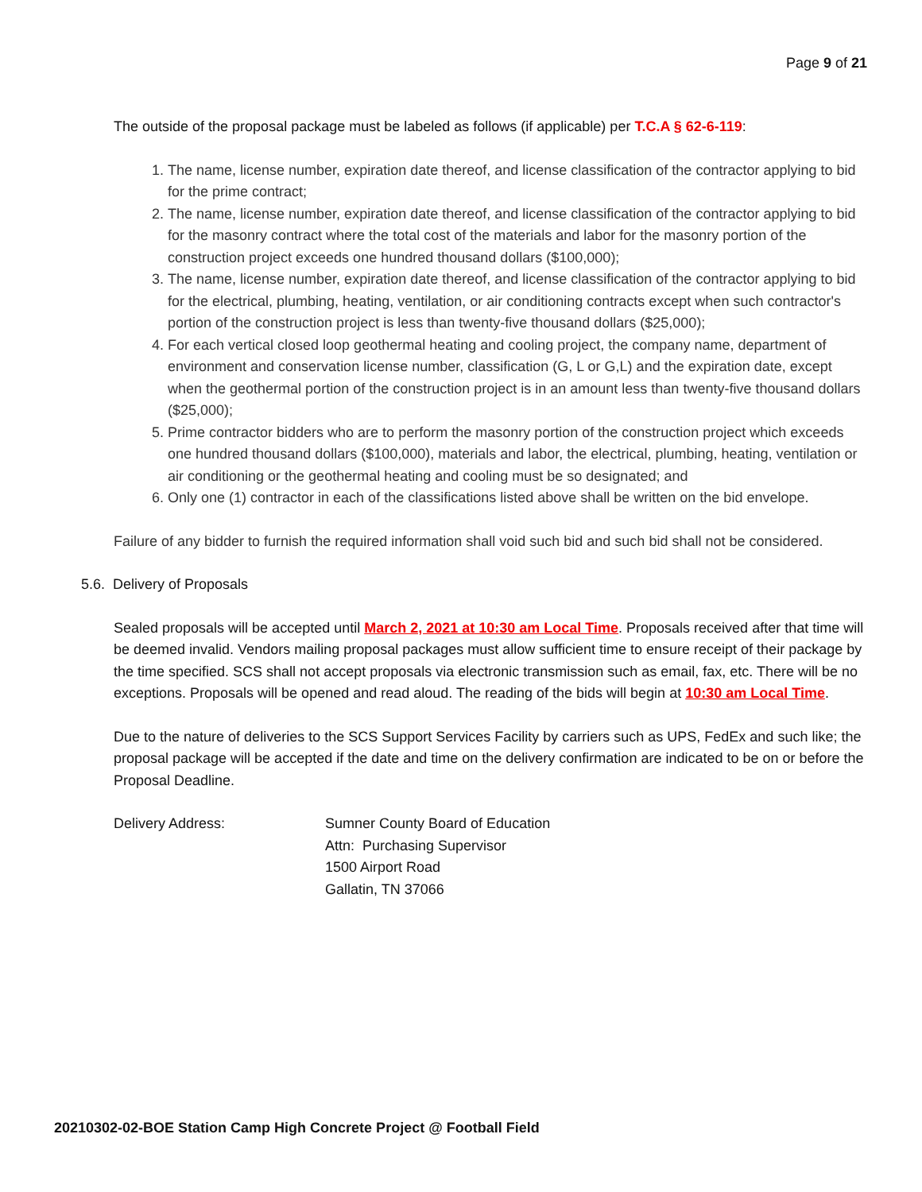Page 9 of 21
The outside of the proposal package must be labeled as follows (if applicable) per T.C.A § 62-6-119:
1. The name, license number, expiration date thereof, and license classification of the contractor applying to bid for the prime contract;
2. The name, license number, expiration date thereof, and license classification of the contractor applying to bid for the masonry contract where the total cost of the materials and labor for the masonry portion of the construction project exceeds one hundred thousand dollars ($100,000);
3. The name, license number, expiration date thereof, and license classification of the contractor applying to bid for the electrical, plumbing, heating, ventilation, or air conditioning contracts except when such contractor's portion of the construction project is less than twenty-five thousand dollars ($25,000);
4. For each vertical closed loop geothermal heating and cooling project, the company name, department of environment and conservation license number, classification (G, L or G,L) and the expiration date, except when the geothermal portion of the construction project is in an amount less than twenty-five thousand dollars ($25,000);
5. Prime contractor bidders who are to perform the masonry portion of the construction project which exceeds one hundred thousand dollars ($100,000), materials and labor, the electrical, plumbing, heating, ventilation or air conditioning or the geothermal heating and cooling must be so designated; and
6. Only one (1) contractor in each of the classifications listed above shall be written on the bid envelope.
Failure of any bidder to furnish the required information shall void such bid and such bid shall not be considered.
5.6. Delivery of Proposals
Sealed proposals will be accepted until March 2, 2021 at 10:30 am Local Time. Proposals received after that time will be deemed invalid. Vendors mailing proposal packages must allow sufficient time to ensure receipt of their package by the time specified. SCS shall not accept proposals via electronic transmission such as email, fax, etc. There will be no exceptions. Proposals will be opened and read aloud. The reading of the bids will begin at 10:30 am Local Time.
Due to the nature of deliveries to the SCS Support Services Facility by carriers such as UPS, FedEx and such like; the proposal package will be accepted if the date and time on the delivery confirmation are indicated to be on or before the Proposal Deadline.
Delivery Address: Sumner County Board of Education
Attn: Purchasing Supervisor
1500 Airport Road
Gallatin, TN 37066
20210302-02-BOE Station Camp High Concrete Project @ Football Field